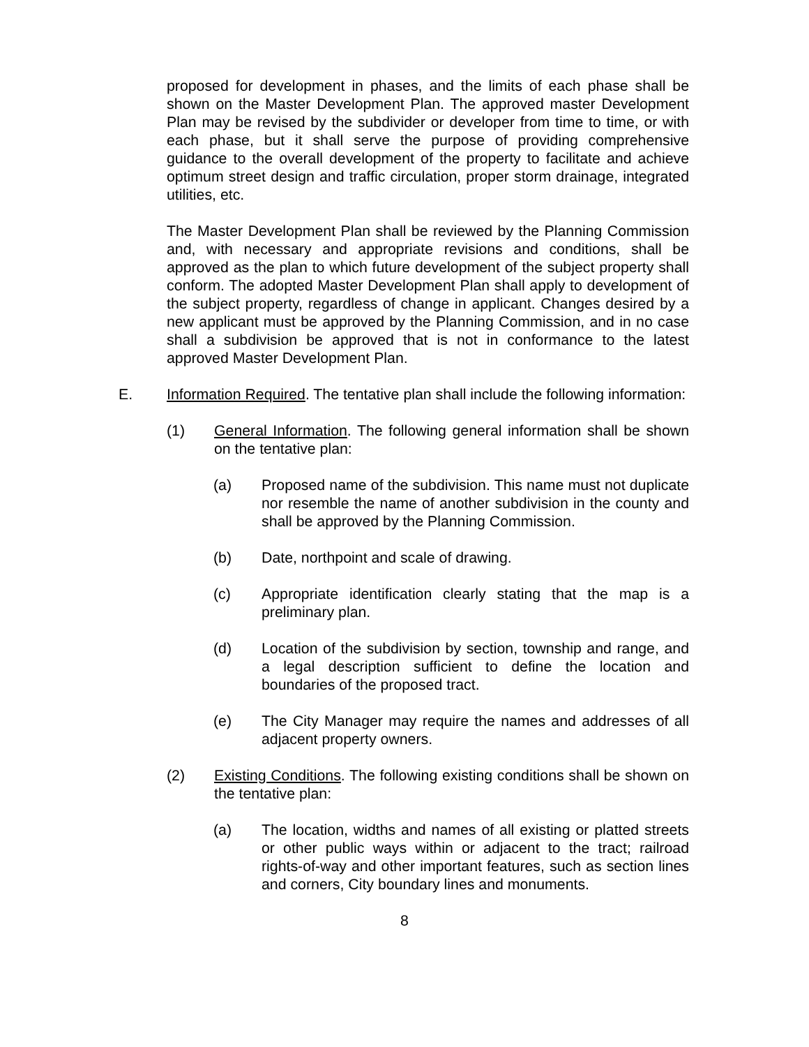proposed for development in phases, and the limits of each phase shall be shown on the Master Development Plan. The approved master Development Plan may be revised by the subdivider or developer from time to time, or with each phase, but it shall serve the purpose of providing comprehensive guidance to the overall development of the property to facilitate and achieve optimum street design and traffic circulation, proper storm drainage, integrated utilities, etc.
The Master Development Plan shall be reviewed by the Planning Commission and, with necessary and appropriate revisions and conditions, shall be approved as the plan to which future development of the subject property shall conform. The adopted Master Development Plan shall apply to development of the subject property, regardless of change in applicant. Changes desired by a new applicant must be approved by the Planning Commission, and in no case shall a subdivision be approved that is not in conformance to the latest approved Master Development Plan.
E. Information Required. The tentative plan shall include the following information:
(1) General Information. The following general information shall be shown on the tentative plan:
(a) Proposed name of the subdivision. This name must not duplicate nor resemble the name of another subdivision in the county and shall be approved by the Planning Commission.
(b) Date, northpoint and scale of drawing.
(c) Appropriate identification clearly stating that the map is a preliminary plan.
(d) Location of the subdivision by section, township and range, and a legal description sufficient to define the location and boundaries of the proposed tract.
(e) The City Manager may require the names and addresses of all adjacent property owners.
(2) Existing Conditions. The following existing conditions shall be shown on the tentative plan:
(a) The location, widths and names of all existing or platted streets or other public ways within or adjacent to the tract; railroad rights-of-way and other important features, such as section lines and corners, City boundary lines and monuments.
8